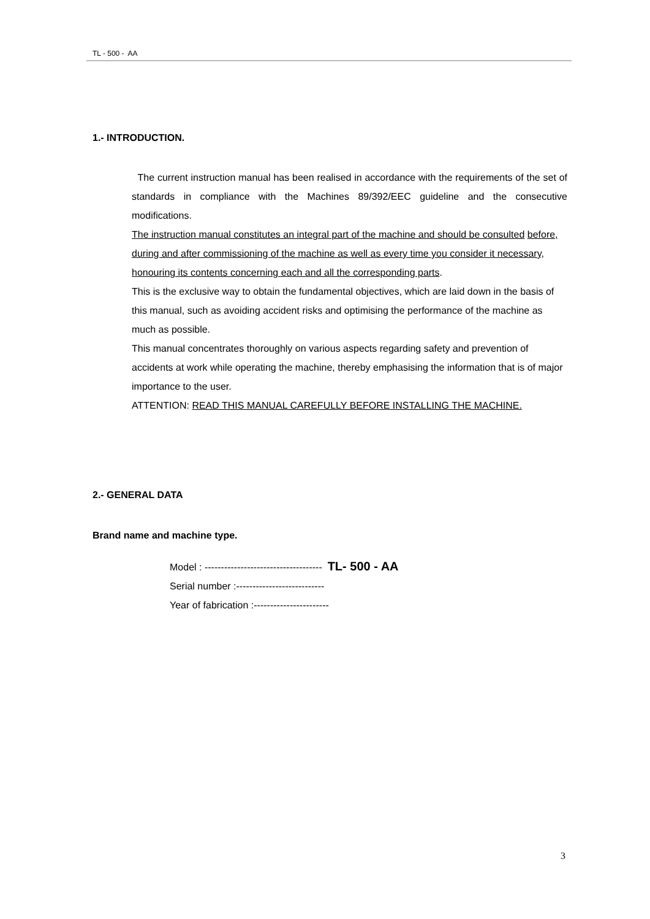TL - 500 - AA
1.- INTRODUCTION.
The current instruction manual has been realised in accordance with the requirements of the set of standards in compliance with the Machines 89/392/EEC guideline and the consecutive modifications.
The instruction manual constitutes an integral part of the machine and should be consulted before, during and after commissioning of the machine as well as every time you consider it necessary, honouring its contents concerning each and all the corresponding parts.
This is the exclusive way to obtain the fundamental objectives, which are laid down in the basis of this manual, such as avoiding accident risks and optimising the performance of the machine as much as possible.
This manual concentrates thoroughly on various aspects regarding safety and prevention of accidents at work while operating the machine, thereby emphasising the information that is of major importance to the user.
ATTENTION: READ THIS MANUAL CAREFULLY BEFORE INSTALLING THE MACHINE.
2.- GENERAL DATA
Brand name and machine type.
Model : ------------------------------------ TL- 500 - AA
Serial number :---------------------------
Year of fabrication :-----------------------
3